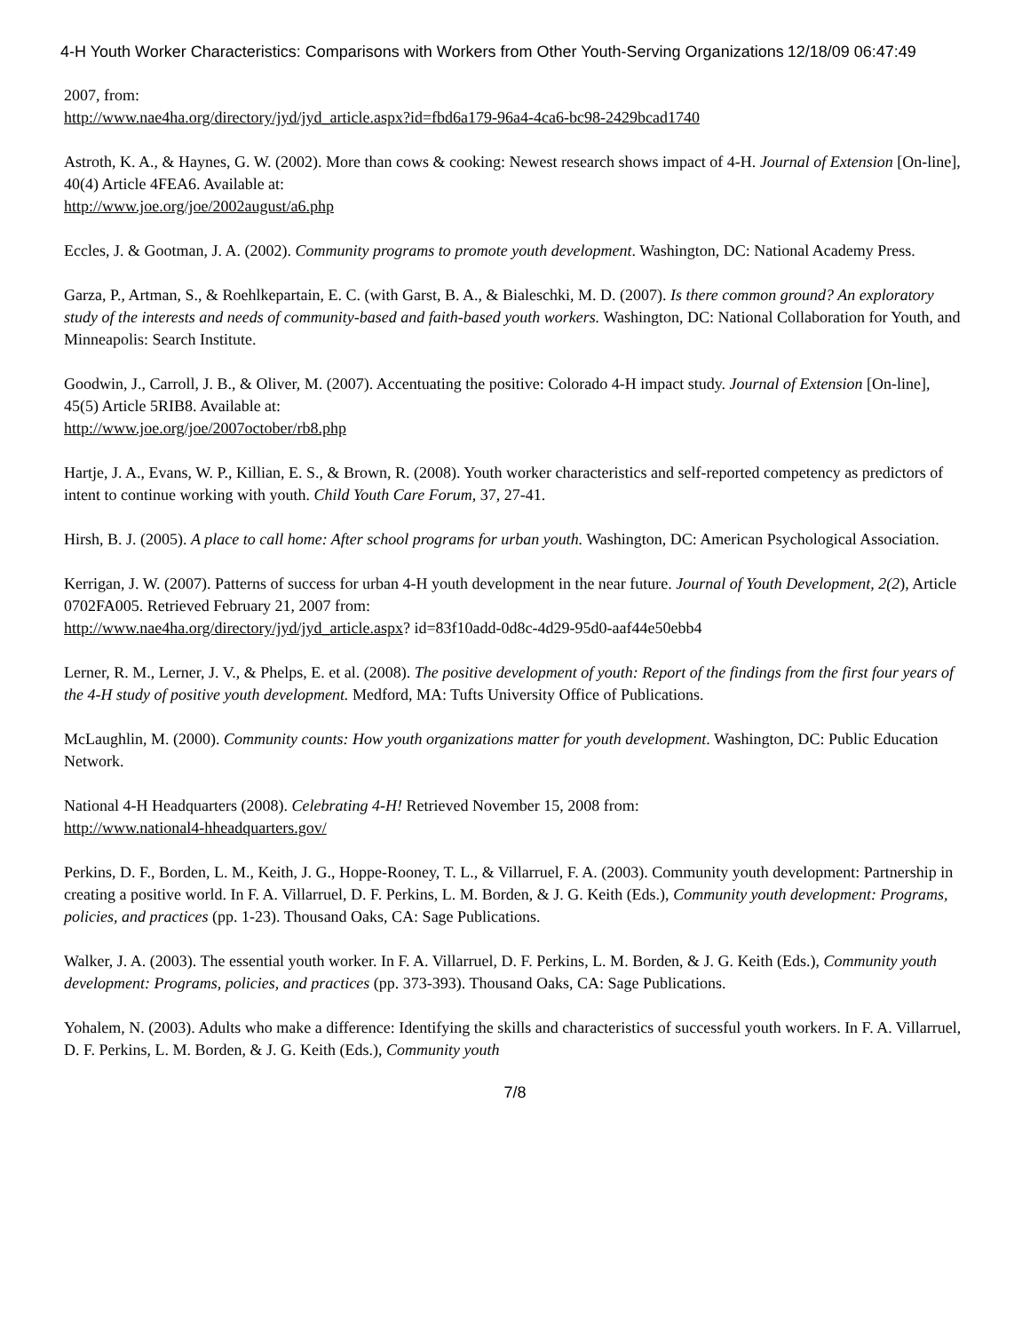4-H Youth Worker Characteristics: Comparisons with Workers from Other Youth-Serving Organizations 12/18/09 06:47:49
2007, from:
http://www.nae4ha.org/directory/jyd/jyd_article.aspx?id=fbd6a179-96a4-4ca6-bc98-2429bcad1740
Astroth, K. A., & Haynes, G. W. (2002). More than cows & cooking: Newest research shows impact of 4-H. Journal of Extension [On-line], 40(4) Article 4FEA6. Available at:
http://www.joe.org/joe/2002august/a6.php
Eccles, J. & Gootman, J. A. (2002). Community programs to promote youth development. Washington, DC: National Academy Press.
Garza, P., Artman, S., & Roehlkepartain, E. C. (with Garst, B. A., & Bialeschki, M. D. (2007). Is there common ground? An exploratory study of the interests and needs of community-based and faith-based youth workers. Washington, DC: National Collaboration for Youth, and Minneapolis: Search Institute.
Goodwin, J., Carroll, J. B., & Oliver, M. (2007). Accentuating the positive: Colorado 4-H impact study. Journal of Extension [On-line], 45(5) Article 5RIB8. Available at:
http://www.joe.org/joe/2007october/rb8.php
Hartje, J. A., Evans, W. P., Killian, E. S., & Brown, R. (2008). Youth worker characteristics and self-reported competency as predictors of intent to continue working with youth. Child Youth Care Forum, 37, 27-41.
Hirsh, B. J. (2005). A place to call home: After school programs for urban youth. Washington, DC: American Psychological Association.
Kerrigan, J. W. (2007). Patterns of success for urban 4-H youth development in the near future. Journal of Youth Development, 2(2), Article 0702FA005. Retrieved February 21, 2007 from:
http://www.nae4ha.org/directory/jyd/jyd_article.aspx? id=83f10add-0d8c-4d29-95d0-aaf44e50ebb4
Lerner, R. M., Lerner, J. V., & Phelps, E. et al. (2008). The positive development of youth: Report of the findings from the first four years of the 4-H study of positive youth development. Medford, MA: Tufts University Office of Publications.
McLaughlin, M. (2000). Community counts: How youth organizations matter for youth development. Washington, DC: Public Education Network.
National 4-H Headquarters (2008). Celebrating 4-H! Retrieved November 15, 2008 from:
http://www.national4-hheadquarters.gov/
Perkins, D. F., Borden, L. M., Keith, J. G., Hoppe-Rooney, T. L., & Villarruel, F. A. (2003). Community youth development: Partnership in creating a positive world. In F. A. Villarruel, D. F. Perkins, L. M. Borden, & J. G. Keith (Eds.), Community youth development: Programs, policies, and practices (pp. 1-23). Thousand Oaks, CA: Sage Publications.
Walker, J. A. (2003). The essential youth worker. In F. A. Villarruel, D. F. Perkins, L. M. Borden, & J. G. Keith (Eds.), Community youth development: Programs, policies, and practices (pp. 373-393). Thousand Oaks, CA: Sage Publications.
Yohalem, N. (2003). Adults who make a difference: Identifying the skills and characteristics of successful youth workers. In F. A. Villarruel, D. F. Perkins, L. M. Borden, & J. G. Keith (Eds.), Community youth
7/8